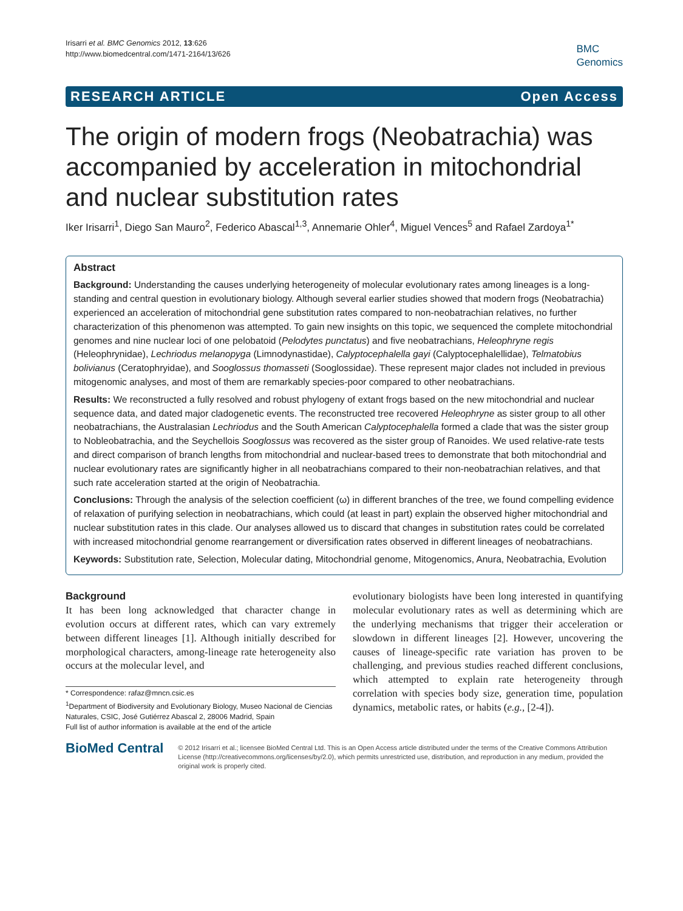Irisarri et al. BMC Genomics 2012, 13:626
http://www.biomedcentral.com/1471-2164/13/626
BMC
Genomics
RESEARCH ARTICLE Open Access
The origin of modern frogs (Neobatrachia) was accompanied by acceleration in mitochondrial and nuclear substitution rates
Iker Irisarri<sup>1</sup>, Diego San Mauro<sup>2</sup>, Federico Abascal<sup>1,3</sup>, Annemarie Ohler<sup>4</sup>, Miguel Vences<sup>5</sup> and Rafael Zardoya<sup>1*</sup>
Abstract
Background: Understanding the causes underlying heterogeneity of molecular evolutionary rates among lineages is a long-standing and central question in evolutionary biology. Although several earlier studies showed that modern frogs (Neobatrachia) experienced an acceleration of mitochondrial gene substitution rates compared to non-neobatrachian relatives, no further characterization of this phenomenon was attempted. To gain new insights on this topic, we sequenced the complete mitochondrial genomes and nine nuclear loci of one pelobatoid (Pelodytes punctatus) and five neobatrachians, Heleophryne regis (Heleophrynidae), Lechriodus melanopyga (Limnodynastidae), Calyptocephalella gayi (Calyptocephalellidae), Telmatobius bolivianus (Ceratophryidae), and Sooglossus thomasseti (Sooglossidae). These represent major clades not included in previous mitogenomic analyses, and most of them are remarkably species-poor compared to other neobatrachians.
Results: We reconstructed a fully resolved and robust phylogeny of extant frogs based on the new mitochondrial and nuclear sequence data, and dated major cladogenetic events. The reconstructed tree recovered Heleophryne as sister group to all other neobatrachians, the Australasian Lechriodus and the South American Calyptocephalella formed a clade that was the sister group to Nobleobatrachia, and the Seychellois Sooglossus was recovered as the sister group of Ranoides. We used relative-rate tests and direct comparison of branch lengths from mitochondrial and nuclear-based trees to demonstrate that both mitochondrial and nuclear evolutionary rates are significantly higher in all neobatrachians compared to their non-neobatrachian relatives, and that such rate acceleration started at the origin of Neobatrachia.
Conclusions: Through the analysis of the selection coefficient (ω) in different branches of the tree, we found compelling evidence of relaxation of purifying selection in neobatrachians, which could (at least in part) explain the observed higher mitochondrial and nuclear substitution rates in this clade. Our analyses allowed us to discard that changes in substitution rates could be correlated with increased mitochondrial genome rearrangement or diversification rates observed in different lineages of neobatrachians.
Keywords: Substitution rate, Selection, Molecular dating, Mitochondrial genome, Mitogenomics, Anura, Neobatrachia, Evolution
Background
It has been long acknowledged that character change in evolution occurs at different rates, which can vary extremely between different lineages [1]. Although initially described for morphological characters, among-lineage rate heterogeneity also occurs at the molecular level, and
* Correspondence: rafaz@mncn.csic.es
<sup>1</sup> Department of Biodiversity and Evolutionary Biology, Museo Nacional de Ciencias Naturales, CSIC, José Gutiérrez Abascal 2, 28006 Madrid, Spain
Full list of author information is available at the end of the article
evolutionary biologists have been long interested in quantifying molecular evolutionary rates as well as determining which are the underlying mechanisms that trigger their acceleration or slowdown in different lineages [2]. However, uncovering the causes of lineage-specific rate variation has proven to be challenging, and previous studies reached different conclusions, which attempted to explain rate heterogeneity through correlation with species body size, generation time, population dynamics, metabolic rates, or habits (e.g., [2-4]).
BioMed Central
© 2012 Irisarri et al.; licensee BioMed Central Ltd. This is an Open Access article distributed under the terms of the Creative Commons Attribution License (http://creativecommons.org/licenses/by/2.0), which permits unrestricted use, distribution, and reproduction in any medium, provided the original work is properly cited.